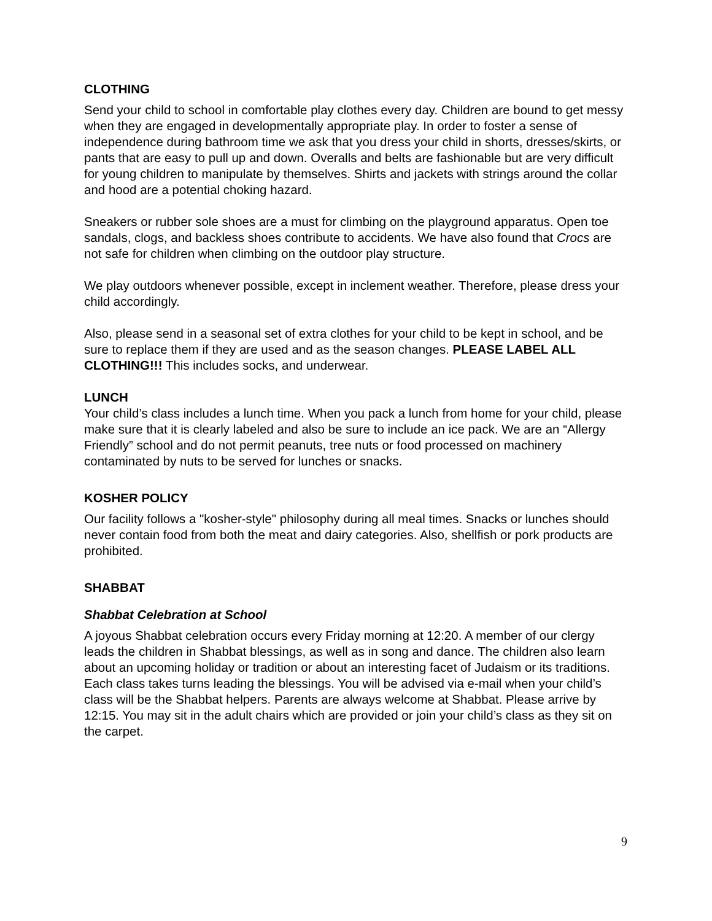CLOTHING
Send your child to school in comfortable play clothes every day. Children are bound to get messy when they are engaged in developmentally appropriate play. In order to foster a sense of independence during bathroom time we ask that you dress your child in shorts, dresses/skirts, or pants that are easy to pull up and down. Overalls and belts are fashionable but are very difficult for young children to manipulate by themselves. Shirts and jackets with strings around the collar and hood are a potential choking hazard.
Sneakers or rubber sole shoes are a must for climbing on the playground apparatus. Open toe sandals, clogs, and backless shoes contribute to accidents. We have also found that Crocs are not safe for children when climbing on the outdoor play structure.
We play outdoors whenever possible, except in inclement weather. Therefore, please dress your child accordingly.
Also, please send in a seasonal set of extra clothes for your child to be kept in school, and be sure to replace them if they are used and as the season changes. PLEASE LABEL ALL CLOTHING!!! This includes socks, and underwear.
LUNCH
Your child’s class includes a lunch time. When you pack a lunch from home for your child, please make sure that it is clearly labeled and also be sure to include an ice pack. We are an “Allergy Friendly” school and do not permit peanuts, tree nuts or food processed on machinery contaminated by nuts to be served for lunches or snacks.
KOSHER POLICY
Our facility follows a "kosher-style" philosophy during all meal times. Snacks or lunches should never contain food from both the meat and dairy categories. Also, shellfish or pork products are prohibited.
SHABBAT
Shabbat Celebration at School
A joyous Shabbat celebration occurs every Friday morning at 12:20. A member of our clergy leads the children in Shabbat blessings, as well as in song and dance. The children also learn about an upcoming holiday or tradition or about an interesting facet of Judaism or its traditions. Each class takes turns leading the blessings. You will be advised via e-mail when your child’s class will be the Shabbat helpers. Parents are always welcome at Shabbat. Please arrive by 12:15. You may sit in the adult chairs which are provided or join your child’s class as they sit on the carpet.
9